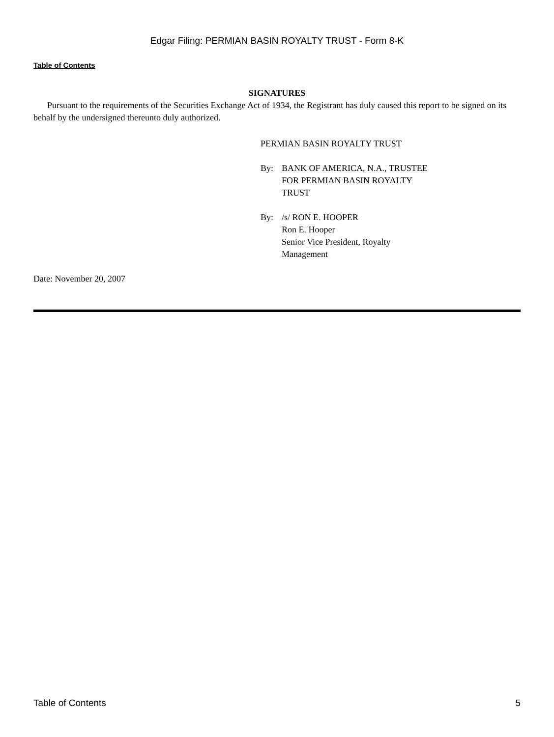Edgar Filing: PERMIAN BASIN ROYALTY TRUST - Form 8-K
Table of Contents
SIGNATURES
Pursuant to the requirements of the Securities Exchange Act of 1934, the Registrant has duly caused this report to be signed on its behalf by the undersigned thereunto duly authorized.
PERMIAN BASIN ROYALTY TRUST
By: BANK OF AMERICA, N.A., TRUSTEE
FOR PERMIAN BASIN ROYALTY
TRUST
By: /s/ RON E. HOOPER
Ron E. Hooper
Senior Vice President, Royalty
Management
Date: November 20, 2007
Table of Contents 5